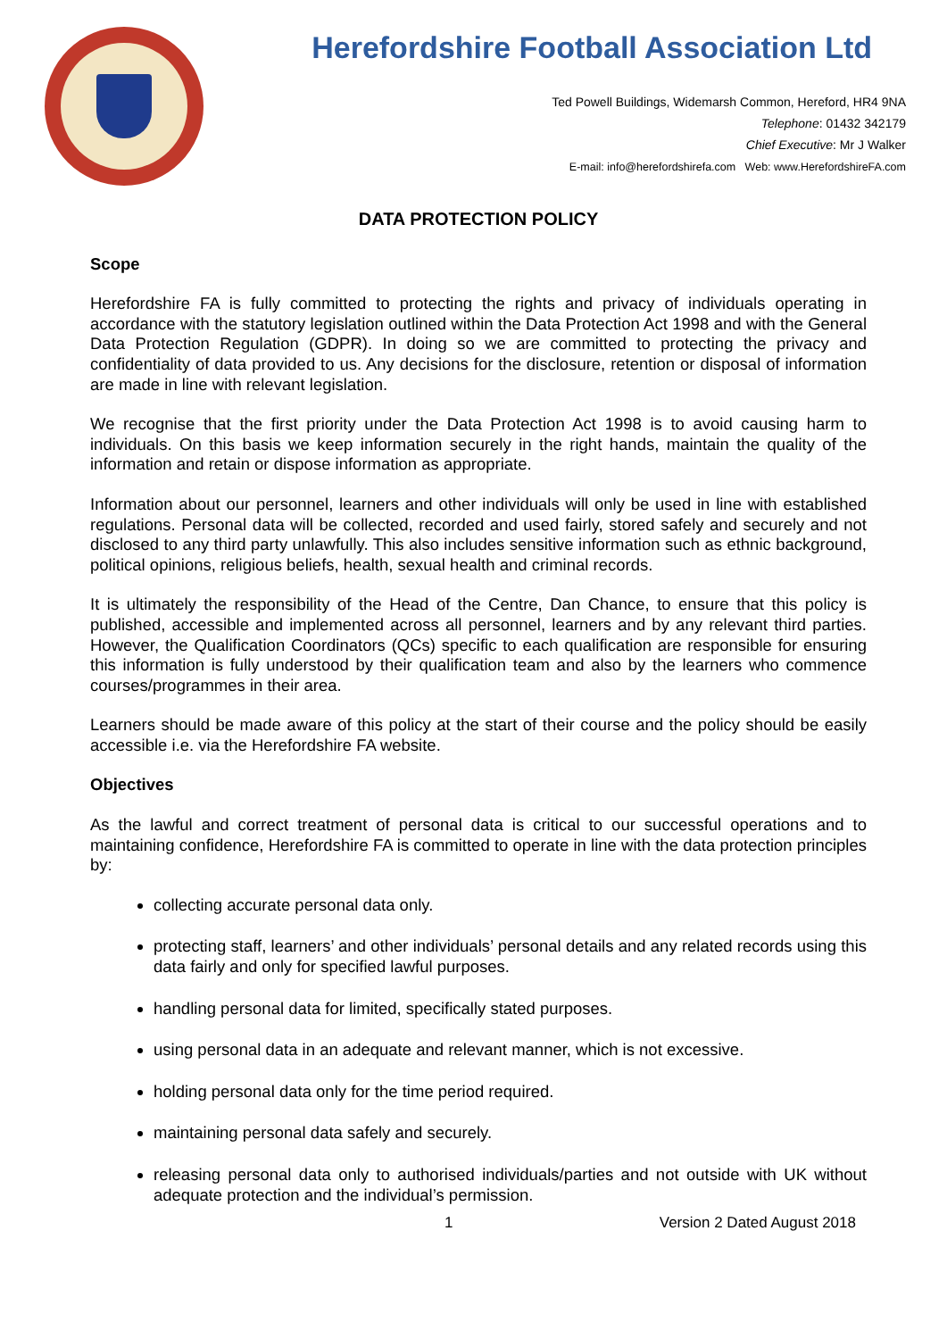Herefordshire Football Association Ltd
Ted Powell Buildings, Widemarsh Common, Hereford, HR4 9NA
Telephone: 01432 342179
Chief Executive: Mr J Walker
E-mail: info@herefordshirefa.com Web: www.HerefordshireFA.com
DATA PROTECTION POLICY
Scope
Herefordshire FA is fully committed to protecting the rights and privacy of individuals operating in accordance with the statutory legislation outlined within the Data Protection Act 1998 and with the General Data Protection Regulation (GDPR). In doing so we are committed to protecting the privacy and confidentiality of data provided to us. Any decisions for the disclosure, retention or disposal of information are made in line with relevant legislation.
We recognise that the first priority under the Data Protection Act 1998 is to avoid causing harm to individuals. On this basis we keep information securely in the right hands, maintain the quality of the information and retain or dispose information as appropriate.
Information about our personnel, learners and other individuals will only be used in line with established regulations. Personal data will be collected, recorded and used fairly, stored safely and securely and not disclosed to any third party unlawfully. This also includes sensitive information such as ethnic background, political opinions, religious beliefs, health, sexual health and criminal records.
It is ultimately the responsibility of the Head of the Centre, Dan Chance, to ensure that this policy is published, accessible and implemented across all personnel, learners and by any relevant third parties. However, the Qualification Coordinators (QCs) specific to each qualification are responsible for ensuring this information is fully understood by their qualification team and also by the learners who commence courses/programmes in their area.
Learners should be made aware of this policy at the start of their course and the policy should be easily accessible i.e. via the Herefordshire FA website.
Objectives
As the lawful and correct treatment of personal data is critical to our successful operations and to maintaining confidence, Herefordshire FA is committed to operate in line with the data protection principles by:
collecting accurate personal data only.
protecting staff, learners’ and other individuals’ personal details and any related records using this data fairly and only for specified lawful purposes.
handling personal data for limited, specifically stated purposes.
using personal data in an adequate and relevant manner, which is not excessive.
holding personal data only for the time period required.
maintaining personal data safely and securely.
releasing personal data only to authorised individuals/parties and not outside with UK without adequate protection and the individual’s permission.
1 Version 2 Dated August 2018